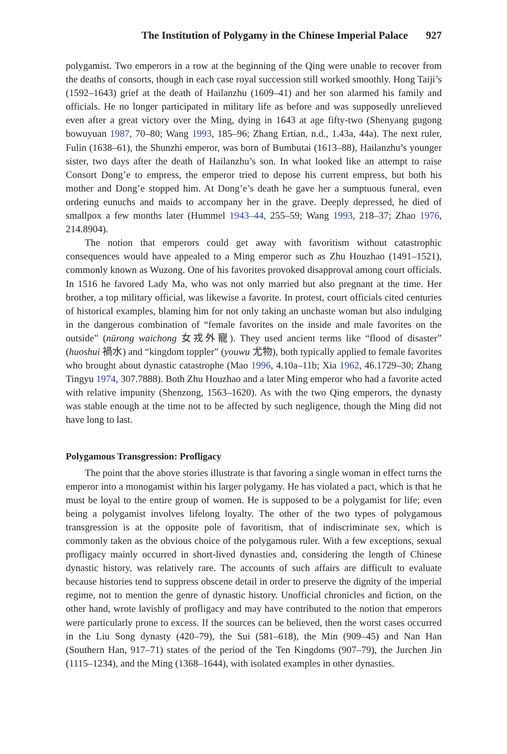The Institution of Polygamy in the Chinese Imperial Palace 927
polygamist. Two emperors in a row at the beginning of the Qing were unable to recover from the deaths of consorts, though in each case royal succession still worked smoothly. Hong Taiji’s (1592–1643) grief at the death of Hailanzhu (1609–41) and her son alarmed his family and officials. He no longer participated in military life as before and was supposedly unrelieved even after a great victory over the Ming, dying in 1643 at age fifty-two (Shenyang gugong bowuyuan 1987, 70–80; Wang 1993, 185–96; Zhang Ertian, n.d., 1.43a, 44a). The next ruler, Fulin (1638–61), the Shunzhi emperor, was born of Bumbutai (1613–88), Hailanzhu’s younger sister, two days after the death of Hailanzhu’s son. In what looked like an attempt to raise Consort Dong’e to empress, the emperor tried to depose his current empress, but both his mother and Dong’e stopped him. At Dong’e’s death he gave her a sumptuous funeral, even ordering eunuchs and maids to accompany her in the grave. Deeply depressed, he died of smallpox a few months later (Hummel 1943–44, 255–59; Wang 1993, 218–37; Zhao 1976, 214.8904).
The notion that emperors could get away with favoritism without catastrophic consequences would have appealed to a Ming emperor such as Zhu Houzhao (1491–1521), commonly known as Wuzong. One of his favorites provoked disapproval among court officials. In 1516 he favored Lady Ma, who was not only married but also pregnant at the time. Her brother, a top military official, was likewise a favorite. In protest, court officials cited centuries of historical examples, blaming him for not only taking an unchaste woman but also indulging in the dangerous combination of “female favorites on the inside and male favorites on the outside” (nürong waichong 女戎外寵). They used ancient terms like “flood of disaster” (huoshui 禍水) and “kingdom toppler” (youwu 尤物), both typically applied to female favorites who brought about dynastic catastrophe (Mao 1996, 4.10a–11b; Xia 1962, 46.1729–30; Zhang Tingyu 1974, 307.7888). Both Zhu Houzhao and a later Ming emperor who had a favorite acted with relative impunity (Shenzong, 1563–1620). As with the two Qing emperors, the dynasty was stable enough at the time not to be affected by such negligence, though the Ming did not have long to last.
Polygamous Transgression: Profligacy
The point that the above stories illustrate is that favoring a single woman in effect turns the emperor into a monogamist within his larger polygamy. He has violated a pact, which is that he must be loyal to the entire group of women. He is supposed to be a polygamist for life; even being a polygamist involves lifelong loyalty. The other of the two types of polygamous transgression is at the opposite pole of favoritism, that of indiscriminate sex, which is commonly taken as the obvious choice of the polygamous ruler. With a few exceptions, sexual profligacy mainly occurred in short-lived dynasties and, considering the length of Chinese dynastic history, was relatively rare. The accounts of such affairs are difficult to evaluate because histories tend to suppress obscene detail in order to preserve the dignity of the imperial regime, not to mention the genre of dynastic history. Unofficial chronicles and fiction, on the other hand, wrote lavishly of profligacy and may have contributed to the notion that emperors were particularly prone to excess. If the sources can be believed, then the worst cases occurred in the Liu Song dynasty (420–79), the Sui (581–618), the Min (909–45) and Nan Han (Southern Han, 917–71) states of the period of the Ten Kingdoms (907–79), the Jurchen Jin (1115–1234), and the Ming (1368–1644), with isolated examples in other dynasties.